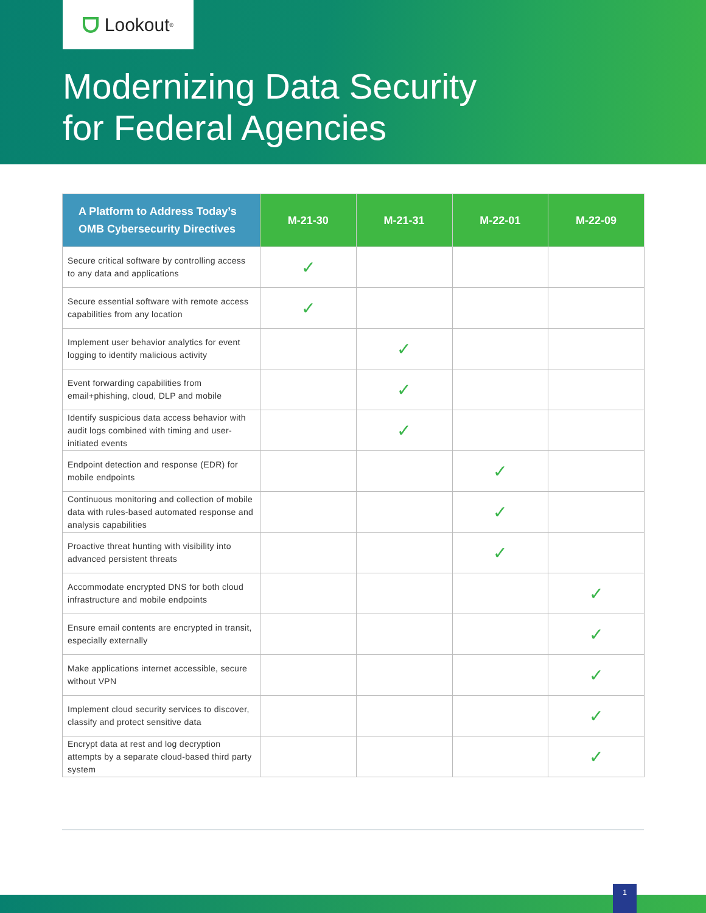Lookout<sup>®</sup>
Modernizing Data Security
for Federal Agencies
| A Platform to Address Today’s OMB Cybersecurity Directives | M-21-30 | M-21-31 | M-22-01 | M-22-09 |
| --- | --- | --- | --- | --- |
| Secure critical software by controlling access to any data and applications | ✓ | | | |
| Secure essential software with remote access capabilities from any location | ✓ | | | |
| Implement user behavior analytics for event logging to identify malicious activity | | ✓ | | |
| Event forwarding capabilities from email+phishing, cloud, DLP and mobile | | ✓ | | |
| Identify suspicious data access behavior with audit logs combined with timing and user-initiated events | | ✓ | | |
| Endpoint detection and response (EDR) for mobile endpoints | | | ✓ | |
| Continuous monitoring and collection of mobile data with rules-based automated response and analysis capabilities | | | ✓ | |
| Proactive threat hunting with visibility into advanced persistent threats | | | ✓ | |
| Accommodate encrypted DNS for both cloud infrastructure and mobile endpoints | | | | ✓ |
| Ensure email contents are encrypted in transit, especially externally | | | | ✓ |
| Make applications internet accessible, secure without VPN | | | | ✓ |
| Implement cloud security services to discover, classify and protect sensitive data | | | | ✓ |
| Encrypt data at rest and log decryption attempts by a separate cloud-based third party system | | | | ✓ |
1